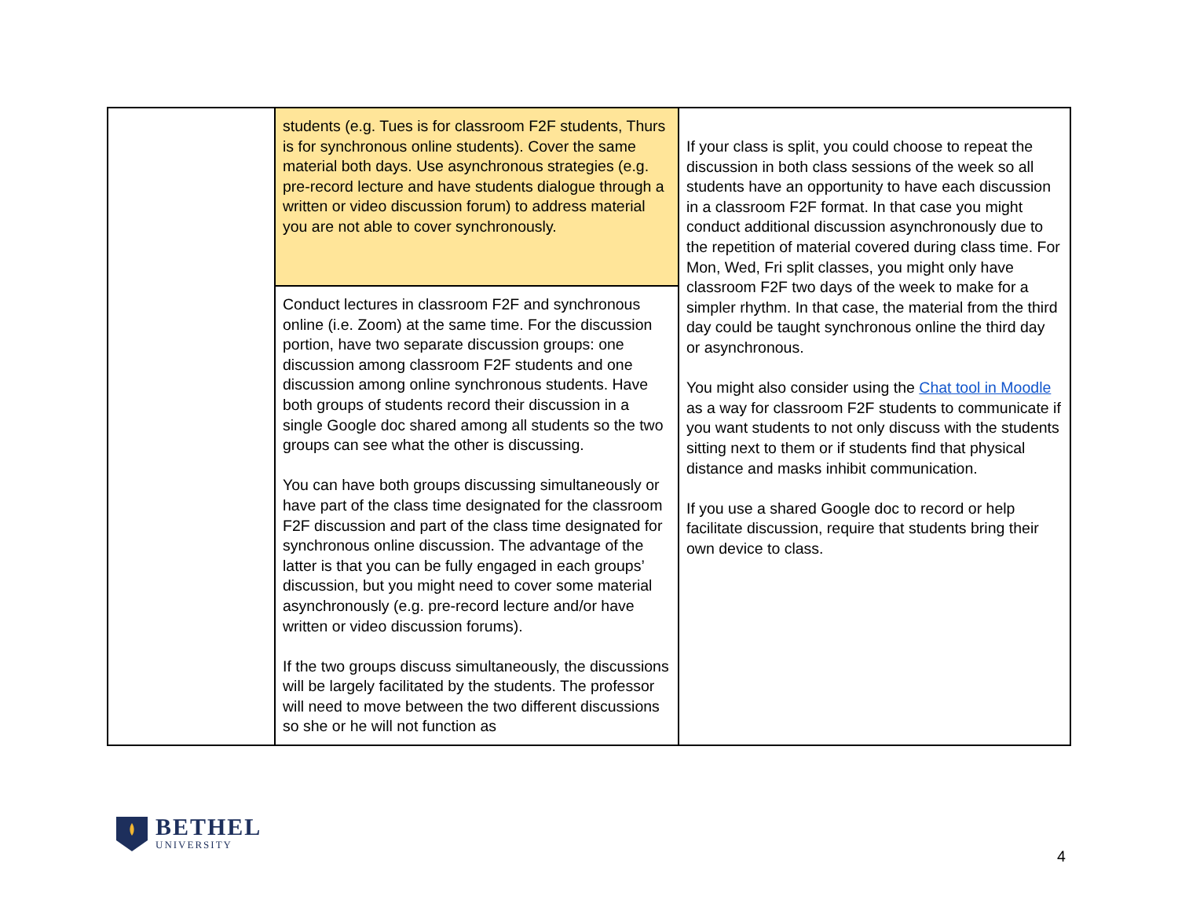| | students (e.g. Tues is for classroom F2F students, Thurs is for synchronous online students). Cover the same material both days. Use asynchronous strategies (e.g. pre-record lecture and have students dialogue through a written or video discussion forum) to address material you are not able to cover synchronously. | If your class is split, you could choose to repeat the discussion in both class sessions of the week so all students have an opportunity to have each discussion in a classroom F2F format. In that case you might conduct additional discussion asynchronously due to the repetition of material covered during class time. For Mon, Wed, Fri split classes, you might only have classroom F2F two days of the week to make for a simpler rhythm. In that case, the material from the third day could be taught synchronous online the third day or asynchronous. You might also consider using the Chat tool in Moodle as a way for classroom F2F students to communicate if you want students to not only discuss with the students sitting next to them or if students find that physical distance and masks inhibit communication. If you use a shared Google doc to record or help facilitate discussion, require that students bring their own device to class. |
| | Conduct lectures in classroom F2F and synchronous online (i.e. Zoom) at the same time. For the discussion portion, have two separate discussion groups: one discussion among classroom F2F students and one discussion among online synchronous students. Have both groups of students record their discussion in a single Google doc shared among all students so the two groups can see what the other is discussing. You can have both groups discussing simultaneously or have part of the class time designated for the classroom F2F discussion and part of the class time designated for synchronous online discussion. The advantage of the latter is that you can be fully engaged in each groups’ discussion, but you might need to cover some material asynchronously (e.g. pre-record lecture and/or have written or video discussion forums). If the two groups discuss simultaneously, the discussions will be largely facilitated by the students. The professor will need to move between the two different discussions so she or he will not function as | |
BETHEL
UNIVERSITY
4